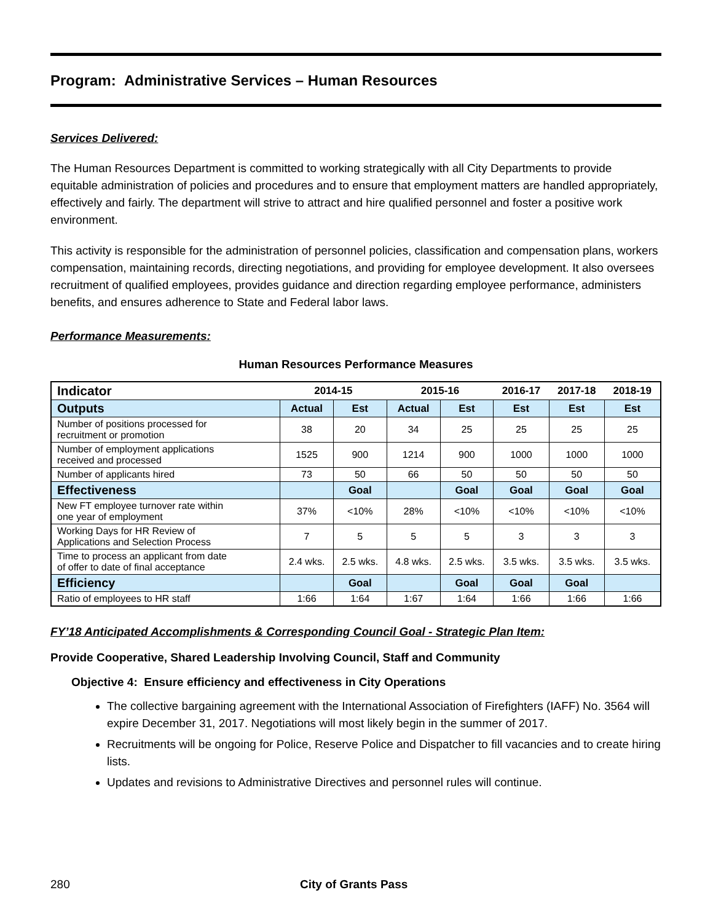Program: Administrative Services – Human Resources
Services Delivered:
The Human Resources Department is committed to working strategically with all City Departments to provide equitable administration of policies and procedures and to ensure that employment matters are handled appropriately, effectively and fairly. The department will strive to attract and hire qualified personnel and foster a positive work environment.
This activity is responsible for the administration of personnel policies, classification and compensation plans, workers compensation, maintaining records, directing negotiations, and providing for employee development. It also oversees recruitment of qualified employees, provides guidance and direction regarding employee performance, administers benefits, and ensures adherence to State and Federal labor laws.
Performance Measurements:
Human Resources Performance Measures
| Indicator | 2014-15 | | 2015-16 | | 2016-17 | 2017-18 | 2018-19 |
| --- | --- | --- | --- | --- | --- | --- | --- |
| Outputs | Actual | Est | Actual | Est | Est | Est | Est |
| Number of positions processed for recruitment or promotion | 38 | 20 | 34 | 25 | 25 | 25 | 25 |
| Number of employment applications received and processed | 1525 | 900 | 1214 | 900 | 1000 | 1000 | 1000 |
| Number of applicants hired | 73 | 50 | 66 | 50 | 50 | 50 | 50 |
| Effectiveness | | Goal | | Goal | Goal | Goal | Goal |
| New FT employee turnover rate within one year of employment | 37% | <10% | 28% | <10% | <10% | <10% | <10% |
| Working Days for HR Review of Applications and Selection Process | 7 | 5 | 5 | 5 | 3 | 3 | 3 |
| Time to process an applicant from date of offer to date of final acceptance | 2.4 wks. | 2.5 wks. | 4.8 wks. | 2.5 wks. | 3.5 wks. | 3.5 wks. | 3.5 wks. |
| Efficiency | | Goal | | Goal | Goal | Goal | |
| Ratio of employees to HR staff | 1:66 | 1:64 | 1:67 | 1:64 | 1:66 | 1:66 | 1:66 |
FY’18 Anticipated Accomplishments & Corresponding Council Goal - Strategic Plan Item:
Provide Cooperative, Shared Leadership Involving Council, Staff and Community
Objective 4: Ensure efficiency and effectiveness in City Operations
The collective bargaining agreement with the International Association of Firefighters (IAFF) No. 3564 will expire December 31, 2017. Negotiations will most likely begin in the summer of 2017.
Recruitments will be ongoing for Police, Reserve Police and Dispatcher to fill vacancies and to create hiring lists.
Updates and revisions to Administrative Directives and personnel rules will continue.
280 City of Grants Pass